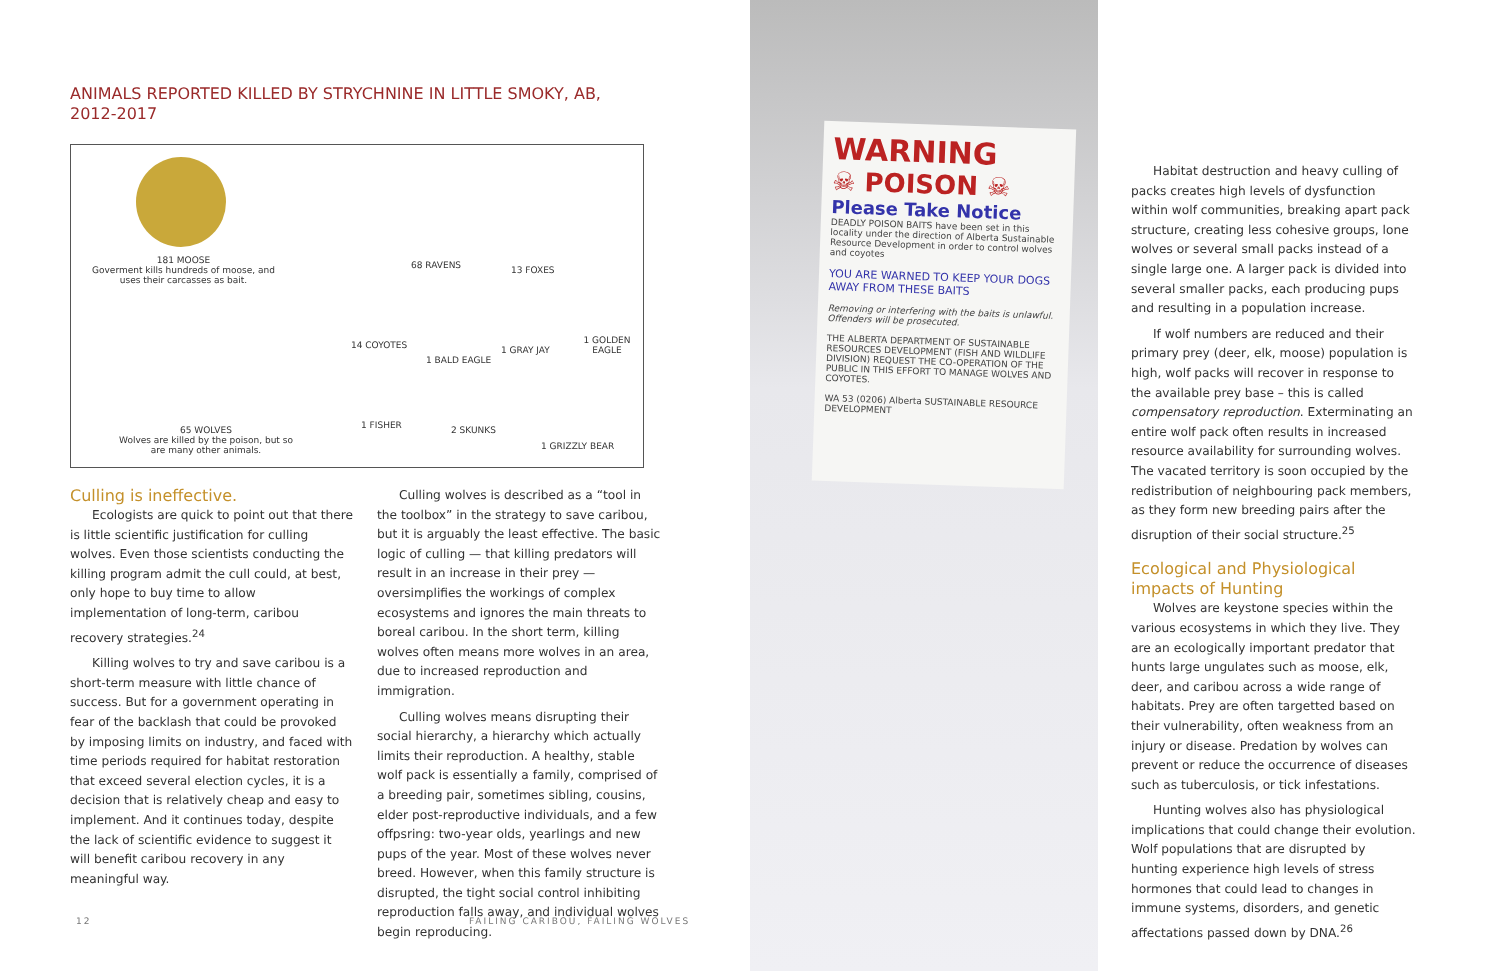ANIMALS REPORTED KILLED BY STRYCHNINE IN LITTLE SMOKY, AB,
2012-2017
181 MOOSE
Goverment kills hundreds of moose, and uses their carcasses as bait.
65 WOLVES
Wolves are killed by the poison, but so are many other animals.
68 RAVENS 13 FOXES
14 COYOTES
1 BALD EAGLE
1 GRAY JAY
1 GOLDEN EAGLE
1 FISHER 2 SKUNKS
1 GRIZZLY BEAR
Culling is ineffective.
Ecologists are quick to point out that there is little scientific justification for culling wolves. Even those scientists conducting the killing program admit the cull could, at best, only hope to buy time to allow implementation of long-term, caribou recovery strategies.<sup>24</sup>
Killing wolves to try and save caribou is a short-term measure with little chance of success. But for a government operating in fear of the backlash that could be provoked by imposing limits on industry, and faced with time periods required for habitat restoration that exceed several election cycles, it is a decision that is relatively cheap and easy to implement. And it continues today, despite the lack of scientific evidence to suggest it will benefit caribou recovery in any meaningful way.
Culling wolves is described as a “tool in the toolbox” in the strategy to save caribou, but it is arguably the least effective. The basic logic of culling — that killing predators will result in an increase in their prey — oversimplifies the workings of complex ecosystems and ignores the main threats to boreal caribou. In the short term, killing wolves often means more wolves in an area, due to increased reproduction and immigration.
Culling wolves means disrupting their social hierarchy, a hierarchy which actually limits their reproduction. A healthy, stable wolf pack is essentially a family, comprised of a breeding pair, sometimes sibling, cousins, elder post-reproductive individuals, and a few offpsring: two-year olds, yearlings and new pups of the year. Most of these wolves never breed. However, when this family structure is disrupted, the tight social control inhibiting reproduction falls away, and individual wolves begin reproducing.
12
FAILING CARIBOU, FAILING WOLVES
WARNING
☠ POISON ☠
Please Take Notice
DEADLY POISON BAITS have been set in this locality under the direction of Alberta Sustainable Resource Development in order to control wolves and coyotes
YOU ARE WARNED TO KEEP YOUR DOGS AWAY FROM THESE BAITS
Removing or interfering with the baits is unlawful. Offenders will be prosecuted.
THE ALBERTA DEPARTMENT OF SUSTAINABLE RESOURCES DEVELOPMENT (FISH AND WILDLIFE DIVISION) REQUEST THE CO-OPERATION OF THE PUBLIC IN THIS EFFORT TO MANAGE WOLVES AND COYOTES.
WA 53 (0206) Alberta SUSTAINABLE RESOURCE DEVELOPMENT
Habitat destruction and heavy culling of packs creates high levels of dysfunction within wolf communities, breaking apart pack structure, creating less cohesive groups, lone wolves or several small packs instead of a single large one. A larger pack is divided into several smaller packs, each producing pups and resulting in a population increase.
If wolf numbers are reduced and their primary prey (deer, elk, moose) population is high, wolf packs will recover in response to the available prey base – this is called compensatory reproduction. Exterminating an entire wolf pack often results in increased resource availability for surrounding wolves. The vacated territory is soon occupied by the redistribution of neighbouring pack members, as they form new breeding pairs after the disruption of their social structure.<sup>25</sup>
Ecological and Physiological impacts of Hunting
Wolves are keystone species within the various ecosystems in which they live. They are an ecologically important predator that hunts large ungulates such as moose, elk, deer, and caribou across a wide range of habitats. Prey are often targetted based on their vulnerability, often weakness from an injury or disease. Predation by wolves can prevent or reduce the occurrence of diseases such as tuberculosis, or tick infestations.
Hunting wolves also has physiological implications that could change their evolution. Wolf populations that are disrupted by hunting experience high levels of stress hormones that could lead to changes in immune systems, disorders, and genetic affectations passed down by DNA.<sup>26</sup>